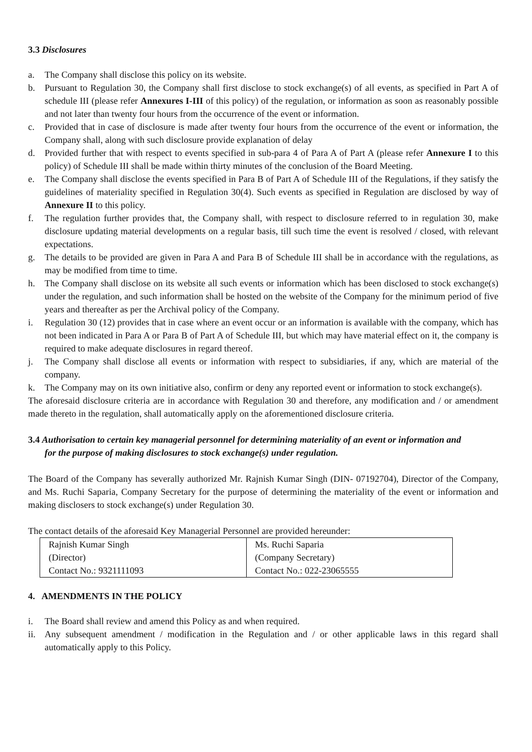3.3 Disclosures
a. The Company shall disclose this policy on its website.
b. Pursuant to Regulation 30, the Company shall first disclose to stock exchange(s) of all events, as specified in Part A of schedule III (please refer Annexures I-III of this policy) of the regulation, or information as soon as reasonably possible and not later than twenty four hours from the occurrence of the event or information.
c. Provided that in case of disclosure is made after twenty four hours from the occurrence of the event or information, the Company shall, along with such disclosure provide explanation of delay
d. Provided further that with respect to events specified in sub-para 4 of Para A of Part A (please refer Annexure I to this policy) of Schedule III shall be made within thirty minutes of the conclusion of the Board Meeting.
e. The Company shall disclose the events specified in Para B of Part A of Schedule III of the Regulations, if they satisfy the guidelines of materiality specified in Regulation 30(4). Such events as specified in Regulation are disclosed by way of Annexure II to this policy.
f. The regulation further provides that, the Company shall, with respect to disclosure referred to in regulation 30, make disclosure updating material developments on a regular basis, till such time the event is resolved / closed, with relevant expectations.
g. The details to be provided are given in Para A and Para B of Schedule III shall be in accordance with the regulations, as may be modified from time to time.
h. The Company shall disclose on its website all such events or information which has been disclosed to stock exchange(s) under the regulation, and such information shall be hosted on the website of the Company for the minimum period of five years and thereafter as per the Archival policy of the Company.
i. Regulation 30 (12) provides that in case where an event occur or an information is available with the company, which has not been indicated in Para A or Para B of Part A of Schedule III, but which may have material effect on it, the company is required to make adequate disclosures in regard thereof.
j. The Company shall disclose all events or information with respect to subsidiaries, if any, which are material of the company.
k. The Company may on its own initiative also, confirm or deny any reported event or information to stock exchange(s).
The aforesaid disclosure criteria are in accordance with Regulation 30 and therefore, any modification and / or amendment made thereto in the regulation, shall automatically apply on the aforementioned disclosure criteria.
3.4 Authorisation to certain key managerial personnel for determining materiality of an event or information and
for the purpose of making disclosures to stock exchange(s) under regulation.
The Board of the Company has severally authorized Mr. Rajnish Kumar Singh (DIN- 07192704), Director of the Company, and Ms. Ruchi Saparia, Company Secretary for the purpose of determining the materiality of the event or information and making disclosers to stock exchange(s) under Regulation 30.
The contact details of the aforesaid Key Managerial Personnel are provided hereunder:
| Rajnish Kumar Singh | Ms. Ruchi Saparia |
| (Director) | (Company Secretary) |
| Contact No.: 9321111093 | Contact No.: 022-23065555 |
4. AMENDMENTS IN THE POLICY
i. The Board shall review and amend this Policy as and when required.
ii. Any subsequent amendment / modification in the Regulation and / or other applicable laws in this regard shall automatically apply to this Policy.